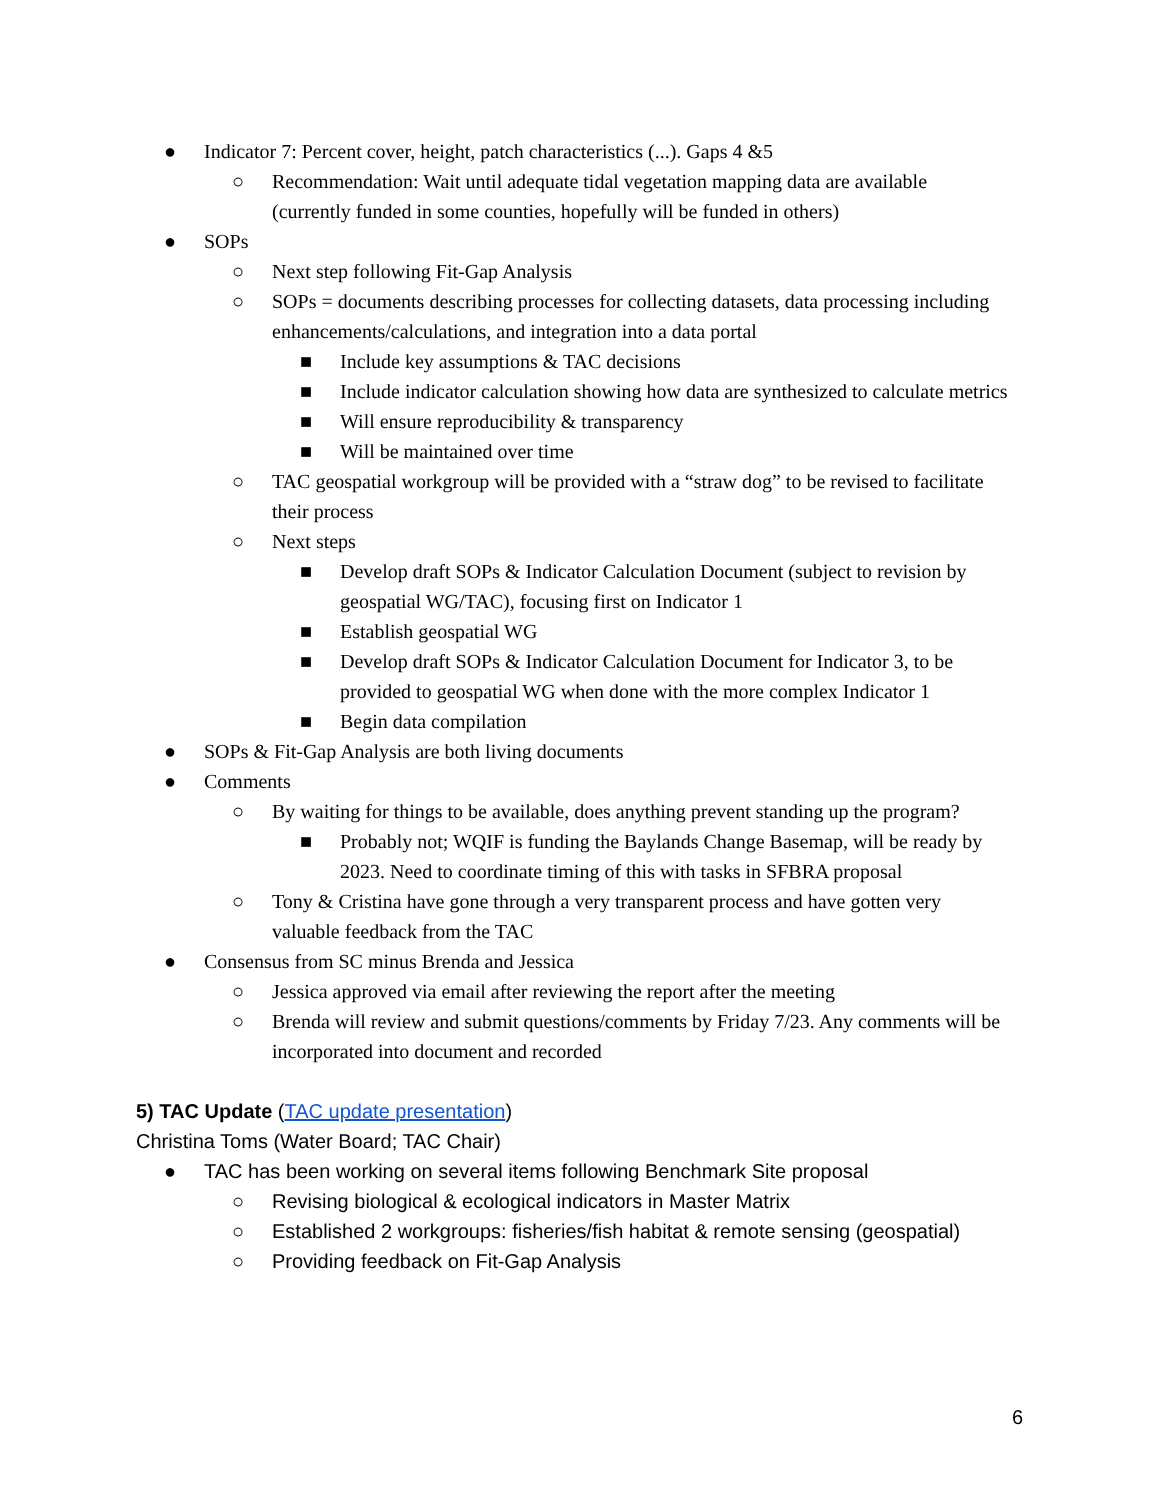● Indicator 7: Percent cover, height, patch characteristics (...). Gaps 4 &5
○ Recommendation: Wait until adequate tidal vegetation mapping data are available (currently funded in some counties, hopefully will be funded in others)
● SOPs
○ Next step following Fit-Gap Analysis
○ SOPs = documents describing processes for collecting datasets, data processing including enhancements/calculations, and integration into a data portal
■ Include key assumptions & TAC decisions
■ Include indicator calculation showing how data are synthesized to calculate metrics
■ Will ensure reproducibility & transparency
■ Will be maintained over time
○ TAC geospatial workgroup will be provided with a “straw dog” to be revised to facilitate their process
○ Next steps
■ Develop draft SOPs & Indicator Calculation Document (subject to revision by geospatial WG/TAC), focusing first on Indicator 1
■ Establish geospatial WG
■ Develop draft SOPs & Indicator Calculation Document for Indicator 3, to be provided to geospatial WG when done with the more complex Indicator 1
■ Begin data compilation
● SOPs & Fit-Gap Analysis are both living documents
● Comments
○ By waiting for things to be available, does anything prevent standing up the program?
■ Probably not; WQIF is funding the Baylands Change Basemap, will be ready by 2023. Need to coordinate timing of this with tasks in SFBRA proposal
○ Tony & Cristina have gone through a very transparent process and have gotten very valuable feedback from the TAC
● Consensus from SC minus Brenda and Jessica
○ Jessica approved via email after reviewing the report after the meeting
○ Brenda will review and submit questions/comments by Friday 7/23. Any comments will be incorporated into document and recorded
5) TAC Update (TAC update presentation)
Christina Toms (Water Board; TAC Chair)
● TAC has been working on several items following Benchmark Site proposal
○ Revising biological & ecological indicators in Master Matrix
○ Established 2 workgroups: fisheries/fish habitat & remote sensing (geospatial)
○ Providing feedback on Fit-Gap Analysis
6